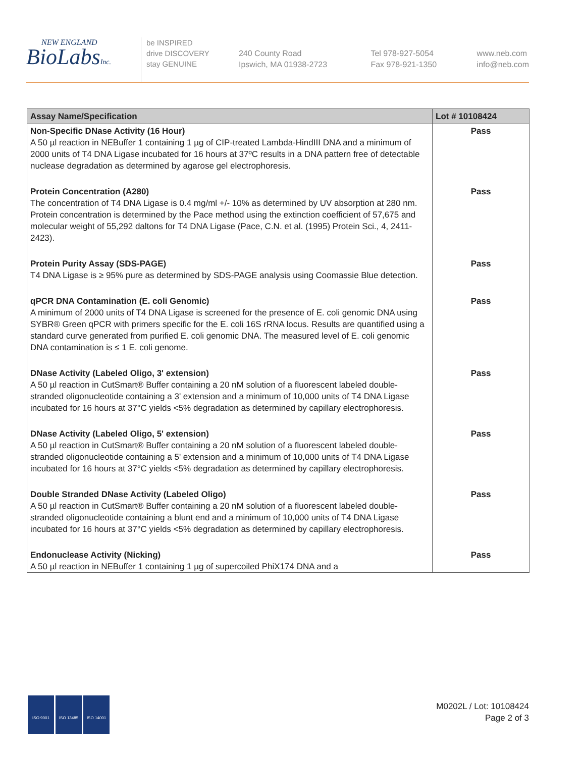NEW ENGLAND
BioLabsInc.
be INSPIRED
drive DISCOVERY
stay GENUINE
240 County Road
Ipswich, MA 01938-2723
Tel 978-927-5054
Fax 978-921-1350
www.neb.com
info@neb.com
| Assay Name/Specification | Lot # 10108424 |
| --- | --- |
| Non-Specific DNase Activity (16 Hour) A 50 µl reaction in NEBuffer 1 containing 1 µg of CIP-treated Lambda-HindIII DNA and a minimum of 2000 units of T4 DNA Ligase incubated for 16 hours at 37ºC results in a DNA pattern free of detectable nuclease degradation as determined by agarose gel electrophoresis. | Pass |
| Protein Concentration (A280) The concentration of T4 DNA Ligase is 0.4 mg/ml +/- 10% as determined by UV absorption at 280 nm. Protein concentration is determined by the Pace method using the extinction coefficient of 57,675 and molecular weight of 55,292 daltons for T4 DNA Ligase (Pace, C.N. et al. (1995) Protein Sci., 4, 2411-2423). | Pass |
| Protein Purity Assay (SDS-PAGE) T4 DNA Ligase is ≥ 95% pure as determined by SDS-PAGE analysis using Coomassie Blue detection. | Pass |
| qPCR DNA Contamination (E. coli Genomic) A minimum of 2000 units of T4 DNA Ligase is screened for the presence of E. coli genomic DNA using SYBR® Green qPCR with primers specific for the E. coli 16S rRNA locus. Results are quantified using a standard curve generated from purified E. coli genomic DNA. The measured level of E. coli genomic DNA contamination is ≤ 1 E. coli genome. | Pass |
| DNase Activity (Labeled Oligo, 3' extension) A 50 µl reaction in CutSmart® Buffer containing a 20 nM solution of a fluorescent labeled double-stranded oligonucleotide containing a 3' extension and a minimum of 10,000 units of T4 DNA Ligase incubated for 16 hours at 37°C yields <5% degradation as determined by capillary electrophoresis. | Pass |
| DNase Activity (Labeled Oligo, 5' extension) A 50 µl reaction in CutSmart® Buffer containing a 20 nM solution of a fluorescent labeled double-stranded oligonucleotide containing a 5' extension and a minimum of 10,000 units of T4 DNA Ligase incubated for 16 hours at 37°C yields <5% degradation as determined by capillary electrophoresis. | Pass |
| Double Stranded DNase Activity (Labeled Oligo) A 50 µl reaction in CutSmart® Buffer containing a 20 nM solution of a fluorescent labeled double-stranded oligonucleotide containing a blunt end and a minimum of 10,000 units of T4 DNA Ligase incubated for 16 hours at 37°C yields <5% degradation as determined by capillary electrophoresis. | Pass |
| Endonuclease Activity (Nicking) A 50 µl reaction in NEBuffer 1 containing 1 µg of supercoiled PhiX174 DNA and a | Pass |
ISO 9001 ISO 13485 ISO 14001
M0202L / Lot: 10108424
Page 2 of 3